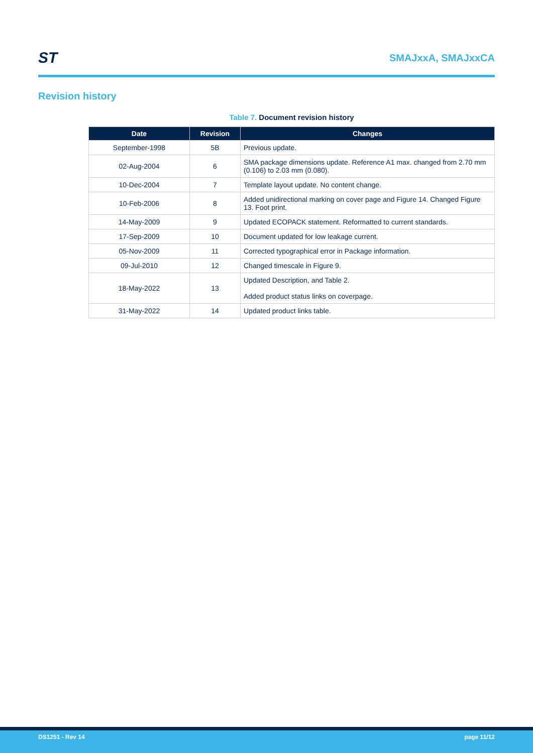ST
SMAJxxA, SMAJxxCA
Revision history
Table 7. Document revision history
| Date | Revision | Changes |
| --- | --- | --- |
| September-1998 | 5B | Previous update. |
| 02-Aug-2004 | 6 | SMA package dimensions update. Reference A1 max. changed from 2.70 mm (0.106) to 2.03 mm (0.080). |
| 10-Dec-2004 | 7 | Template layout update. No content change. |
| 10-Feb-2006 | 8 | Added unidirectional marking on cover page and Figure 14. Changed Figure 13. Foot print. |
| 14-May-2009 | 9 | Updated ECOPACK statement. Reformatted to current standards. |
| 17-Sep-2009 | 10 | Document updated for low leakage current. |
| 05-Nov-2009 | 11 | Corrected typographical error in Package information. |
| 09-Jul-2010 | 12 | Changed timescale in Figure 9. |
| 18-May-2022 | 13 | Updated Description, and Table 2. Added product status links on coverpage. |
| 31-May-2022 | 14 | Updated product links table. |
DS1251 - Rev 14 page 11/12